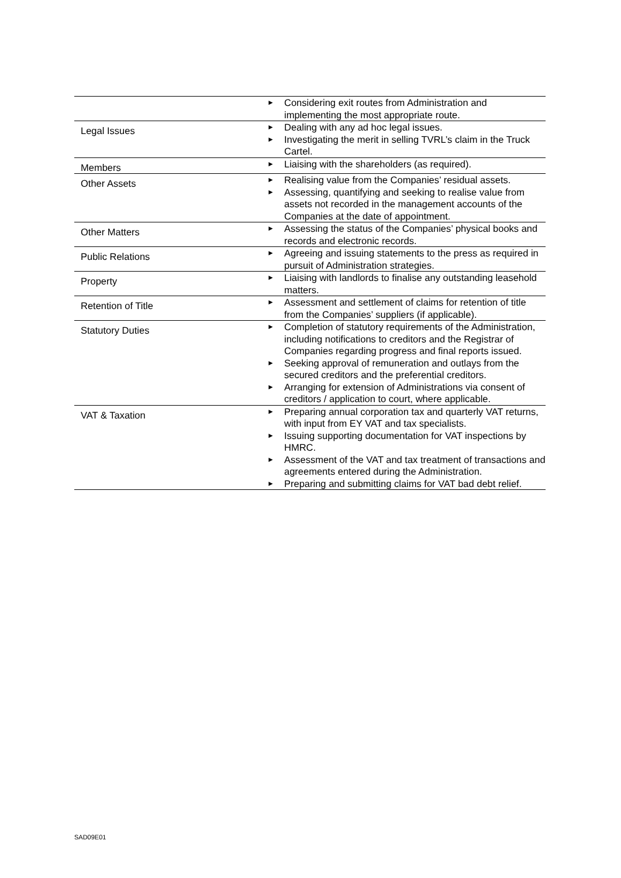| | ► Considering exit routes from Administration and implementing the most appropriate route. |
| Legal Issues | ► Dealing with any ad hoc legal issues. ► Investigating the merit in selling TVRL’s claim in the Truck Cartel. |
| Members | ► Liaising with the shareholders (as required). |
| Other Assets | ► Realising value from the Companies’ residual assets. ► Assessing, quantifying and seeking to realise value from assets not recorded in the management accounts of the Companies at the date of appointment. |
| Other Matters | ► Assessing the status of the Companies’ physical books and records and electronic records. |
| Public Relations | ► Agreeing and issuing statements to the press as required in pursuit of Administration strategies. |
| Property | ► Liaising with landlords to finalise any outstanding leasehold matters. |
| Retention of Title | ► Assessment and settlement of claims for retention of title from the Companies’ suppliers (if applicable). |
| Statutory Duties | ► Completion of statutory requirements of the Administration, including notifications to creditors and the Registrar of Companies regarding progress and final reports issued. ► Seeking approval of remuneration and outlays from the secured creditors and the preferential creditors. ► Arranging for extension of Administrations via consent of creditors / application to court, where applicable. |
| VAT & Taxation | ► Preparing annual corporation tax and quarterly VAT returns, with input from EY VAT and tax specialists. ► Issuing supporting documentation for VAT inspections by HMRC. ► Assessment of the VAT and tax treatment of transactions and agreements entered during the Administration. ► Preparing and submitting claims for VAT bad debt relief. |
SAD09E01